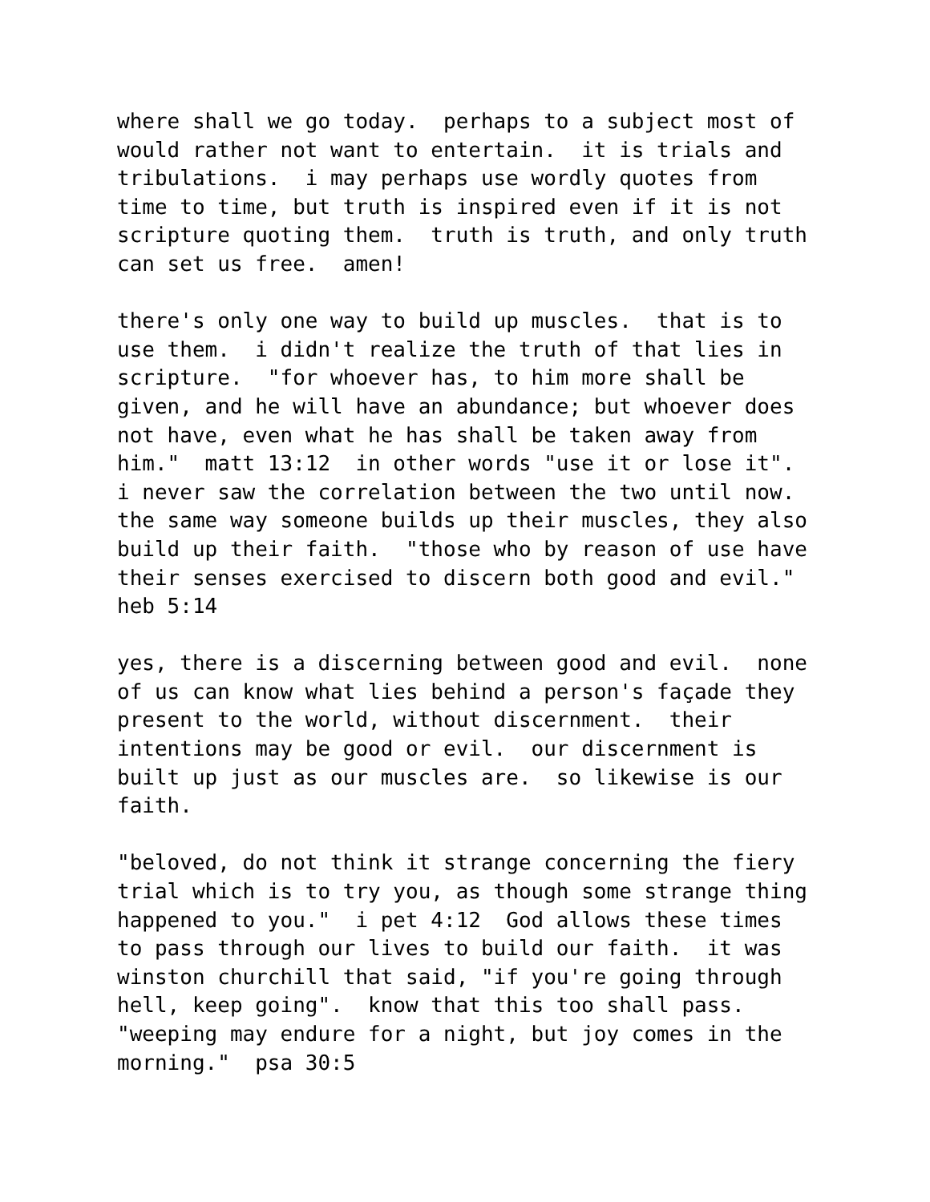where shall we go today. perhaps to a subject most of would rather not want to entertain. it is trials and tribulations. i may perhaps use wordly quotes from time to time, but truth is inspired even if it is not scripture quoting them. truth is truth, and only truth can set us free. amen!
there's only one way to build up muscles. that is to use them. i didn't realize the truth of that lies in scripture. "for whoever has, to him more shall be given, and he will have an abundance; but whoever does not have, even what he has shall be taken away from him." matt 13:12 in other words "use it or lose it". i never saw the correlation between the two until now. the same way someone builds up their muscles, they also build up their faith. "those who by reason of use have their senses exercised to discern both good and evil." heb 5:14
yes, there is a discerning between good and evil. none of us can know what lies behind a person's façade they present to the world, without discernment. their intentions may be good or evil. our discernment is built up just as our muscles are. so likewise is our faith.
"beloved, do not think it strange concerning the fiery trial which is to try you, as though some strange thing happened to you." i pet 4:12 God allows these times to pass through our lives to build our faith. it was winston churchill that said, "if you're going through hell, keep going". know that this too shall pass. "weeping may endure for a night, but joy comes in the morning." psa 30:5